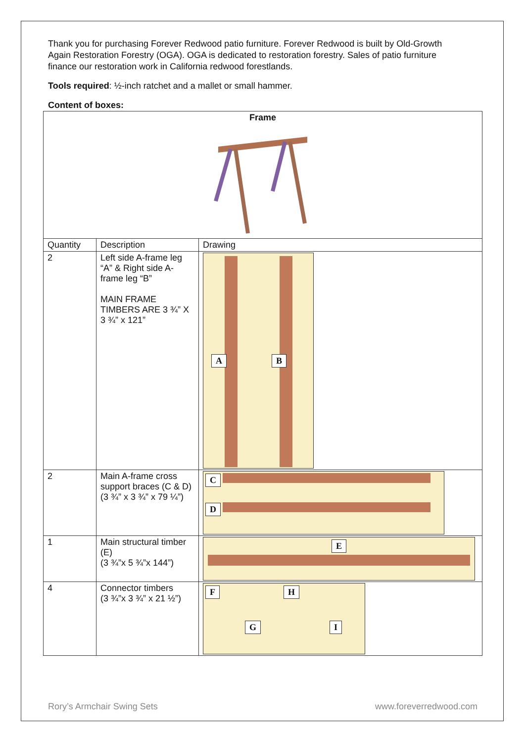Thank you for purchasing Forever Redwood patio furniture. Forever Redwood is built by Old-Growth Again Restoration Forestry (OGA). OGA is dedicated to restoration forestry. Sales of patio furniture finance our restoration work in California redwood forestlands.
Tools required: ½-inch ratchet and a mallet or small hammer.
Content of boxes:
| Frame | | |
| --- | --- | --- |
| Quantity | Description | Drawing |
| 2 | Left side A-frame leg “A” & Right side A-frame leg “B” MAIN FRAME TIMBERS ARE 3 ¾” X 3 ¾” x 121” | A B |
| 2 | Main A-frame cross support braces (C & D) (3 ¾” x 3 ¾” x 79 ¼”) | C D |
| 1 | Main structural timber (E) (3 ¾”x 5 ¾”x 144”) | E |
| 4 | Connector timbers (3 ¾”x 3 ¾” x 21 ½”) | F H G I |
Rory’s Armchair Swing Sets www.foreverredwood.com